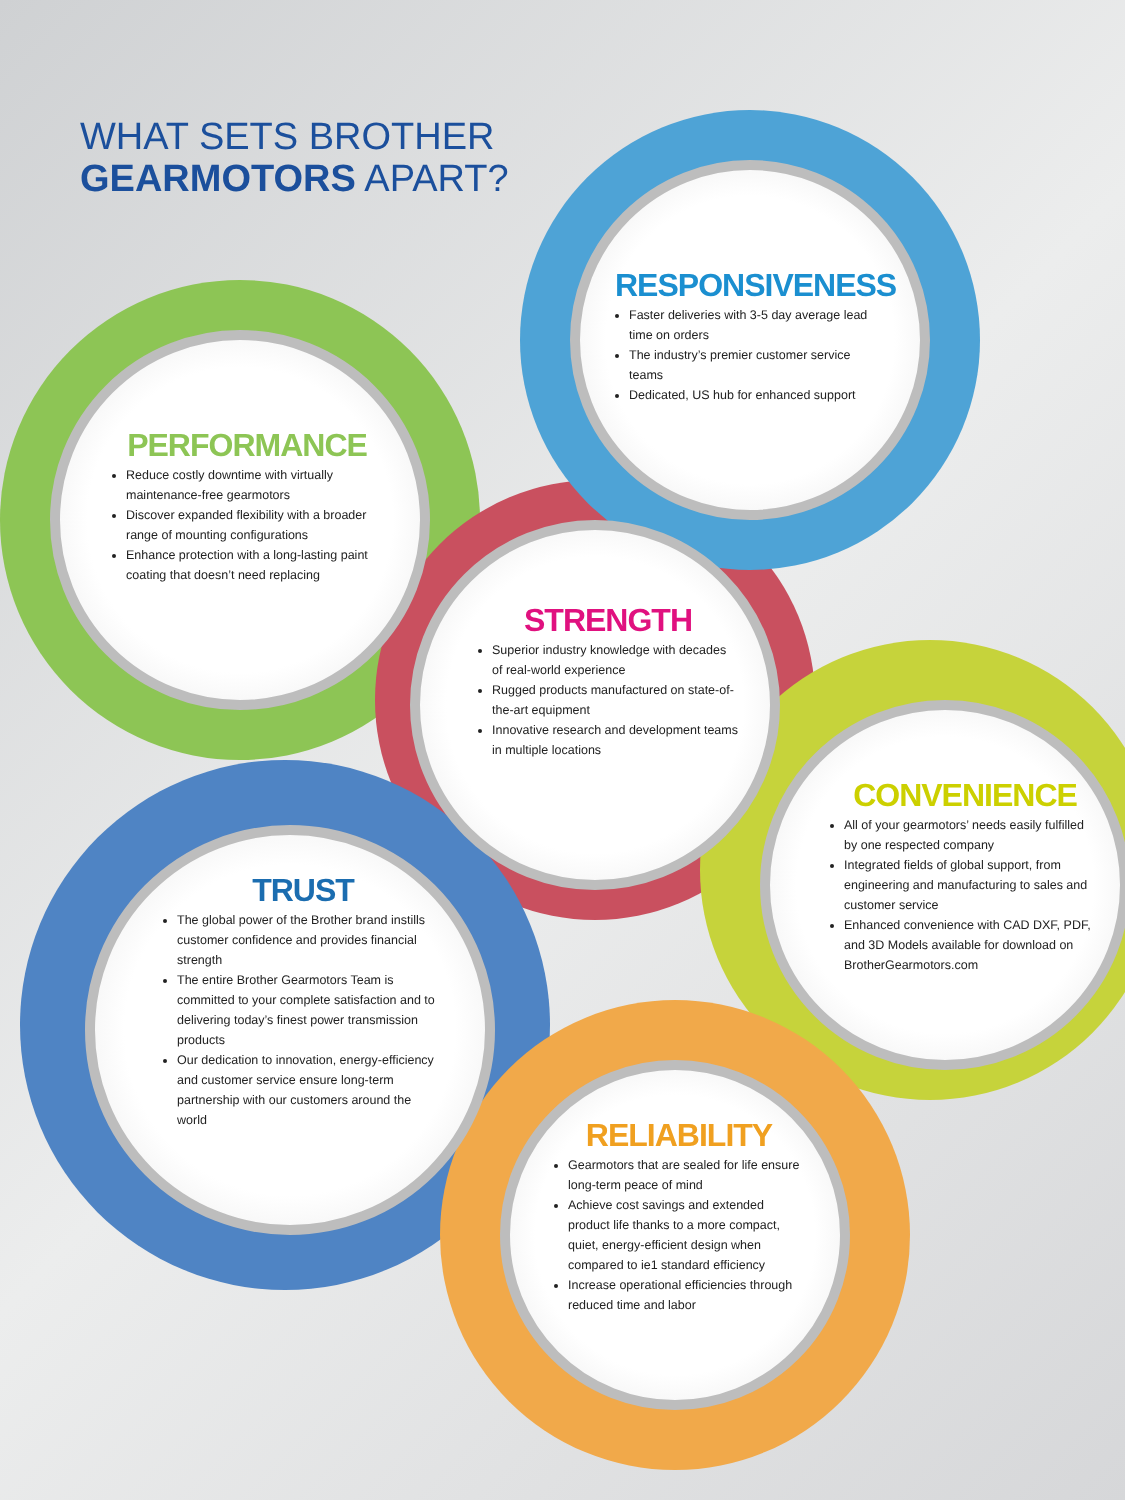WHAT SETS BROTHER
GEARMOTORS APART?
RESPONSIVENESS
Faster deliveries with 3-5 day average lead time on orders
The industry’s premier customer service teams
Dedicated, US hub for enhanced support
PERFORMANCE
Reduce costly downtime with virtually maintenance-free gearmotors
Discover expanded flexibility with a broader range of mounting configurations
Enhance protection with a long-lasting paint coating that doesn’t need replacing
STRENGTH
Superior industry knowledge with decades of real-world experience
Rugged products manufactured on state-of-the-art equipment
Innovative research and development teams in multiple locations
CONVENIENCE
All of your gearmotors’ needs easily fulfilled by one respected company
Integrated fields of global support, from engineering and manufacturing to sales and customer service
Enhanced convenience with CAD DXF, PDF, and 3D Models available for download on BrotherGearmotors.com
TRUST
The global power of the Brother brand instills customer confidence and provides financial strength
The entire Brother Gearmotors Team is committed to your complete satisfaction and to delivering today’s finest power transmission products
Our dedication to innovation, energy-efficiency and customer service ensure long-term partnership with our customers around the world
RELIABILITY
Gearmotors that are sealed for life ensure long-term peace of mind
Achieve cost savings and extended product life thanks to a more compact, quiet, energy-efficient design when compared to ie1 standard efficiency
Increase operational efficiencies through reduced time and labor